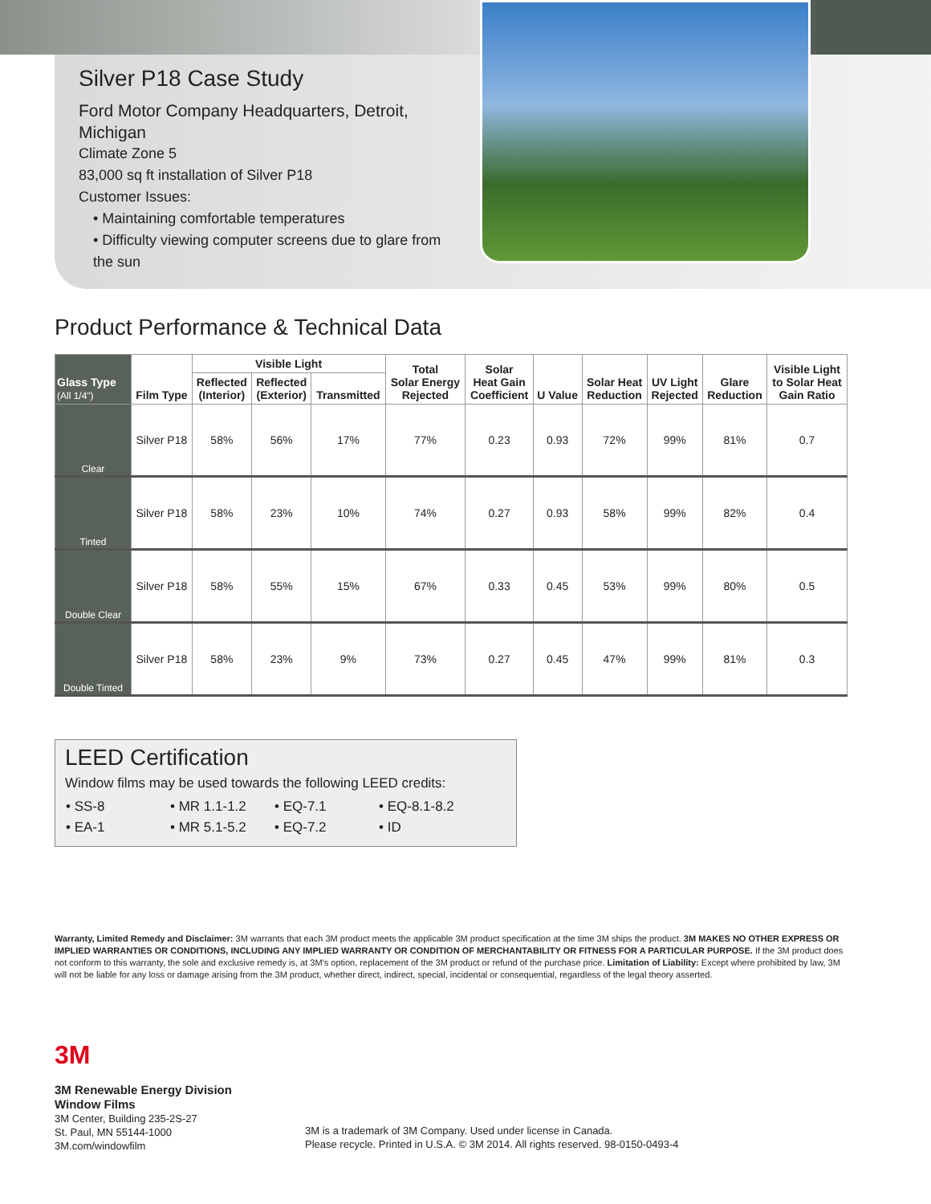Silver P18 Case Study
Ford Motor Company Headquarters, Detroit, Michigan
Climate Zone 5
83,000 sq ft installation of Silver P18
Customer Issues:
• Maintaining comfortable temperatures
• Difficulty viewing computer screens due to glare from the sun
Product Performance & Technical Data
| Glass Type (All 1/4") | Film Type | Visible Light | | | Total Solar Energy Rejected | Solar Heat Gain Coefficient | U Value | Solar Heat Reduction | UV Light Rejected | Glare Reduction | Visible Light to Solar Heat Gain Ratio |
| --- | --- | --- | --- | --- | --- | --- | --- | --- | --- | --- | --- |
| | | Reflected (Interior) | Reflected (Exterior) | Transmitted | | | | | | | |
| Clear | Silver P18 | 58% | 56% | 17% | 77% | 0.23 | 0.93 | 72% | 99% | 81% | 0.7 |
| Tinted | Silver P18 | 58% | 23% | 10% | 74% | 0.27 | 0.93 | 58% | 99% | 82% | 0.4 |
| Double Clear | Silver P18 | 58% | 55% | 15% | 67% | 0.33 | 0.45 | 53% | 99% | 80% | 0.5 |
| Double Tinted | Silver P18 | 58% | 23% | 9% | 73% | 0.27 | 0.45 | 47% | 99% | 81% | 0.3 |
LEED Certification
Window films may be used towards the following LEED credits:
| • SS-8 | • MR 1.1-1.2 | • EQ-7.1 | • EQ-8.1-8.2 |
| • EA-1 | • MR 5.1-5.2 | • EQ-7.2 | • ID |
Warranty, Limited Remedy and Disclaimer: 3M warrants that each 3M product meets the applicable 3M product specification at the time 3M ships the product. 3M MAKES NO OTHER EXPRESS OR IMPLIED WARRANTIES OR CONDITIONS, INCLUDING ANY IMPLIED WARRANTY OR CONDITION OF MERCHANTABILITY OR FITNESS FOR A PARTICULAR PURPOSE. If the 3M product does not conform to this warranty, the sole and exclusive remedy is, at 3M's option, replacement of the 3M product or refund of the purchase price. Limitation of Liability: Except where prohibited by law, 3M will not be liable for any loss or damage arising from the 3M product, whether direct, indirect, special, incidental or consequential, regardless of the legal theory asserted.
3M
3M Renewable Energy Division
Window Films
3M Center, Building 235-2S-27
St. Paul, MN 55144-1000
3M.com/windowfilm
3M is a trademark of 3M Company. Used under license in Canada.
Please recycle. Printed in U.S.A. © 3M 2014. All rights reserved. 98-0150-0493-4